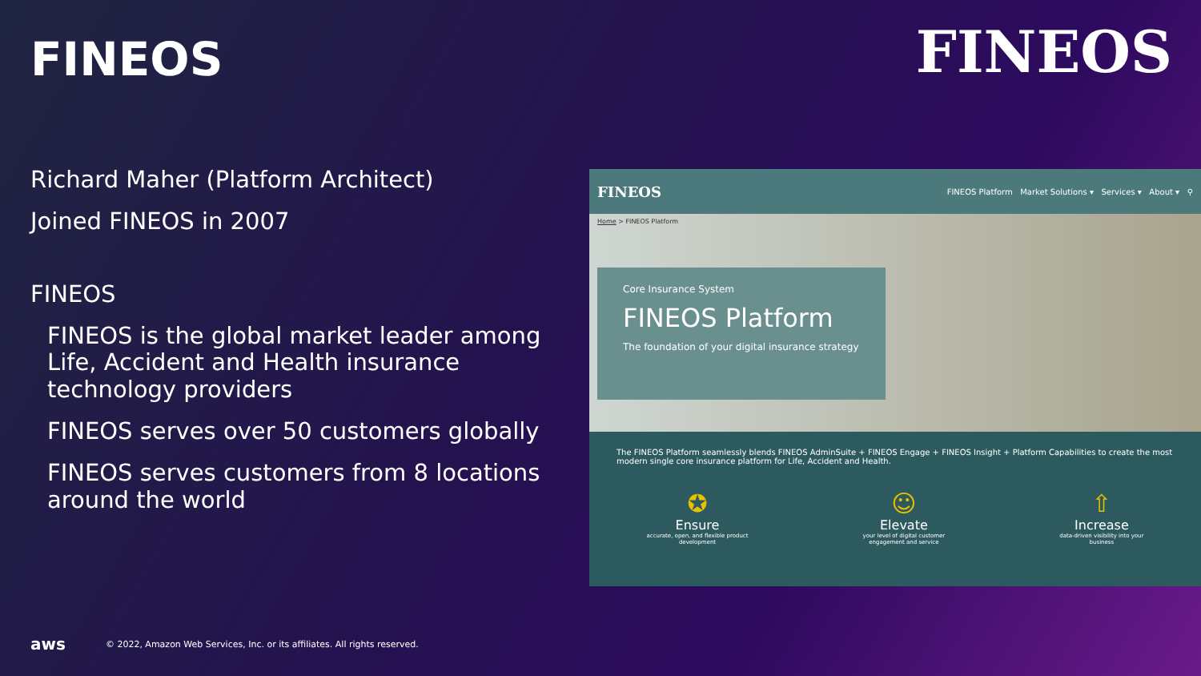FINEOS
Richard Maher (Platform Architect)
Joined FINEOS in 2007
FINEOS
FINEOS is the global market leader among Life, Accident and Health insurance technology providers
FINEOS serves over 50 customers globally
FINEOS serves customers from 8 locations around the world
FINEOS
FINEOS FINEOS Platform Market Solutions ▾ Services ▾ About ▾ ⚲
Home > FINEOS Platform
Core Insurance System
FINEOS Platform
The foundation of your digital insurance strategy
The FINEOS Platform seamlessly blends FINEOS AdminSuite + FINEOS Engage + FINEOS Insight + Platform Capabilities to create the most modern single core insurance platform for Life, Accident and Health.
✪
Ensure
accurate, open, and flexible product
development
☺
Elevate
your level of digital customer
engagement and service
⇧
Increase
data-driven visibility into your
business
aws © 2022, Amazon Web Services, Inc. or its affiliates. All rights reserved.